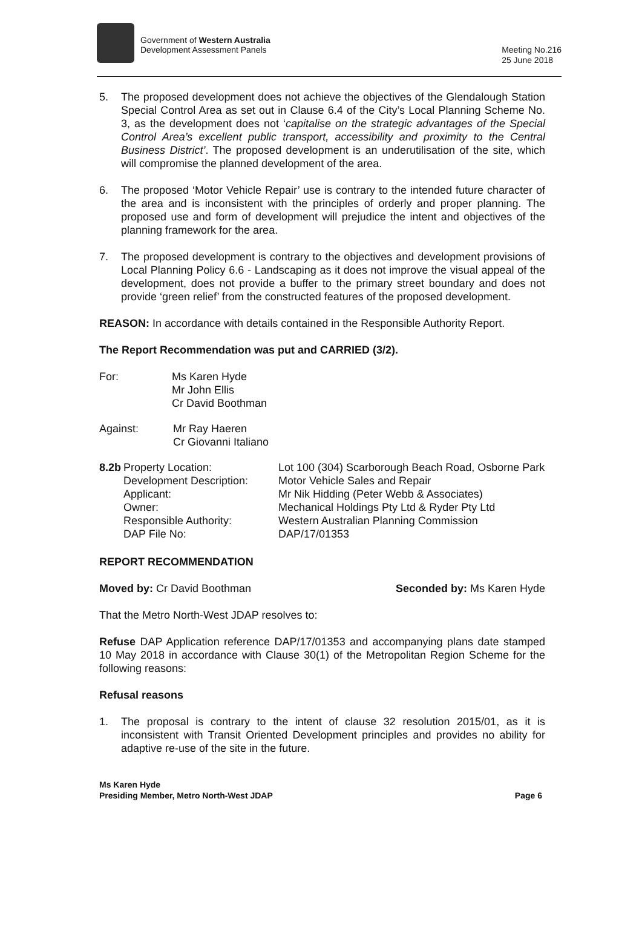Government of Western Australia
Development Assessment Panels
Meeting No.216
25 June 2018
5. The proposed development does not achieve the objectives of the Glendalough Station Special Control Area as set out in Clause 6.4 of the City’s Local Planning Scheme No. 3, as the development does not ‘capitalise on the strategic advantages of the Special Control Area’s excellent public transport, accessibility and proximity to the Central Business District’. The proposed development is an underutilisation of the site, which will compromise the planned development of the area.
6. The proposed ‘Motor Vehicle Repair’ use is contrary to the intended future character of the area and is inconsistent with the principles of orderly and proper planning. The proposed use and form of development will prejudice the intent and objectives of the planning framework for the area.
7. The proposed development is contrary to the objectives and development provisions of Local Planning Policy 6.6 - Landscaping as it does not improve the visual appeal of the development, does not provide a buffer to the primary street boundary and does not provide ‘green relief’ from the constructed features of the proposed development.
REASON: In accordance with details contained in the Responsible Authority Report.
The Report Recommendation was put and CARRIED (3/2).
| For: | Ms Karen Hyde Mr John Ellis Cr David Boothman |
| Against: | Mr Ray Haeren Cr Giovanni Italiano |
| 8.2b | Property Location: | Lot 100 (304) Scarborough Beach Road, Osborne Park |
| | Development Description: | Motor Vehicle Sales and Repair |
| | Applicant: | Mr Nik Hidding (Peter Webb & Associates) |
| | Owner: | Mechanical Holdings Pty Ltd & Ryder Pty Ltd |
| | Responsible Authority: | Western Australian Planning Commission |
| | DAP File No: | DAP/17/01353 |
REPORT RECOMMENDATION
Moved by: Cr David Boothman Seconded by: Ms Karen Hyde
That the Metro North-West JDAP resolves to:
Refuse DAP Application reference DAP/17/01353 and accompanying plans date stamped 10 May 2018 in accordance with Clause 30(1) of the Metropolitan Region Scheme for the following reasons:
Refusal reasons
1. The proposal is contrary to the intent of clause 32 resolution 2015/01, as it is inconsistent with Transit Oriented Development principles and provides no ability for adaptive re-use of the site in the future.
Ms Karen Hyde
Presiding Member, Metro North-West JDAP
Page 6